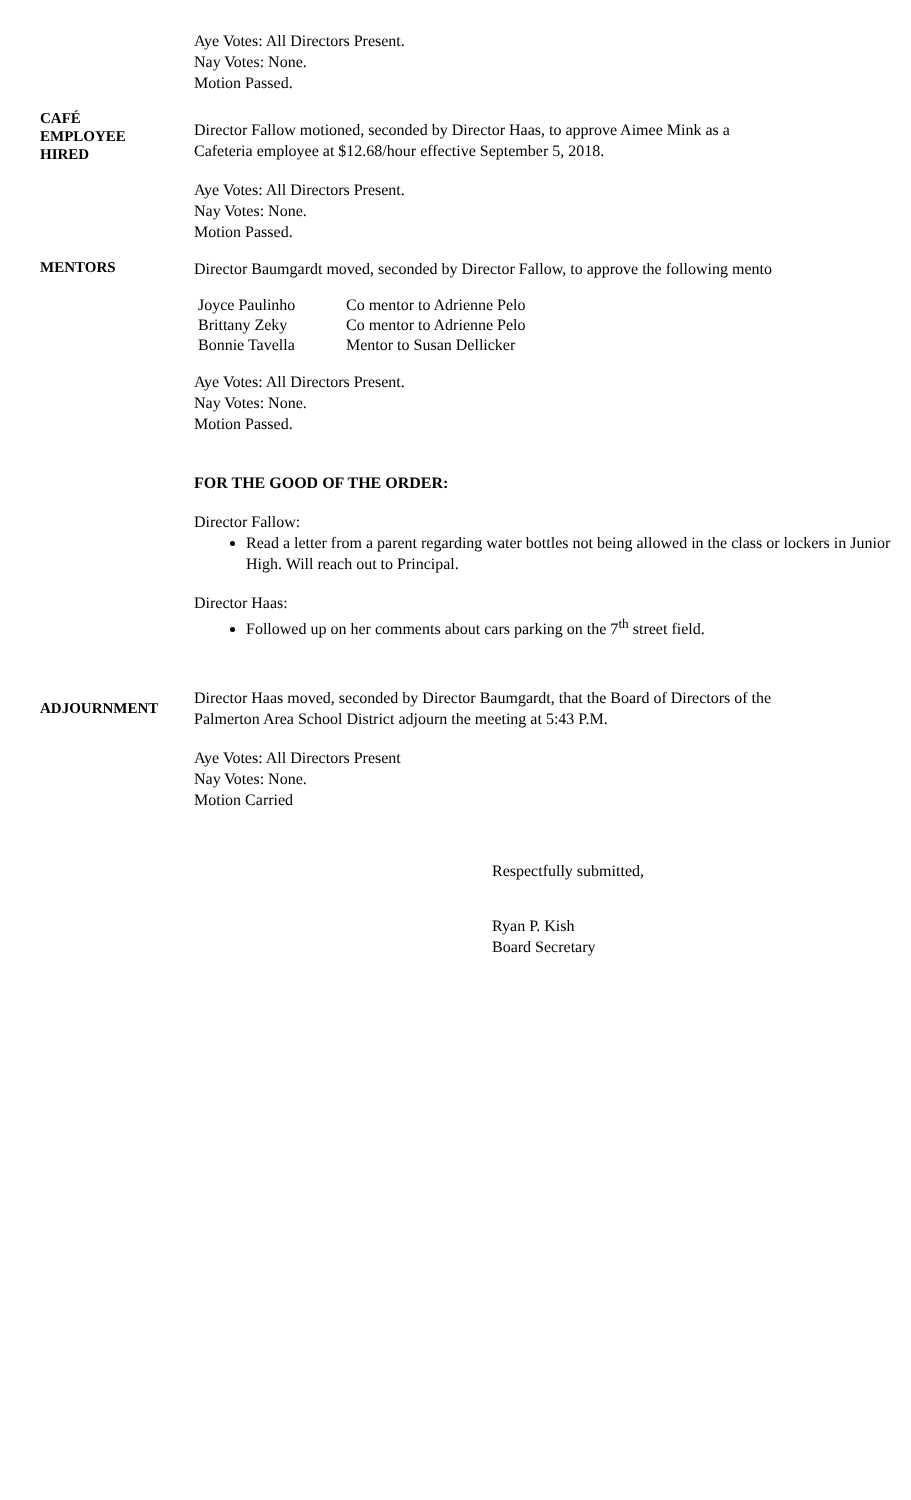Aye Votes: All Directors Present.
Nay Votes: None.
Motion Passed.
CAFÉ
EMPLOYEE
HIRED
Director Fallow motioned, seconded by Director Haas, to approve Aimee Mink as a
Cafeteria employee at $12.68/hour effective September 5, 2018.
Aye Votes: All Directors Present.
Nay Votes: None.
Motion Passed.
MENTORS
Director Baumgardt moved, seconded by Director Fallow, to approve the following mento
| Joyce Paulinho | Co mentor to Adrienne Pelo |
| Brittany Zeky | Co mentor to Adrienne Pelo |
| Bonnie Tavella | Mentor to Susan Dellicker |
Aye Votes: All Directors Present.
Nay Votes: None.
Motion Passed.
FOR THE GOOD OF THE ORDER:
Director Fallow:
Read a letter from a parent regarding water bottles not being allowed in the class or lockers in Junior High. Will reach out to Principal.
Director Haas:
Followed up on her comments about cars parking on the 7<sup>th</sup> street field.
ADJOURNMENT
Director Haas moved, seconded by Director Baumgardt, that the Board of Directors of the
Palmerton Area School District adjourn the meeting at 5:43 P.M.
Aye Votes: All Directors Present
Nay Votes: None.
Motion Carried
Respectfully submitted,
Ryan P. Kish
Board Secretary